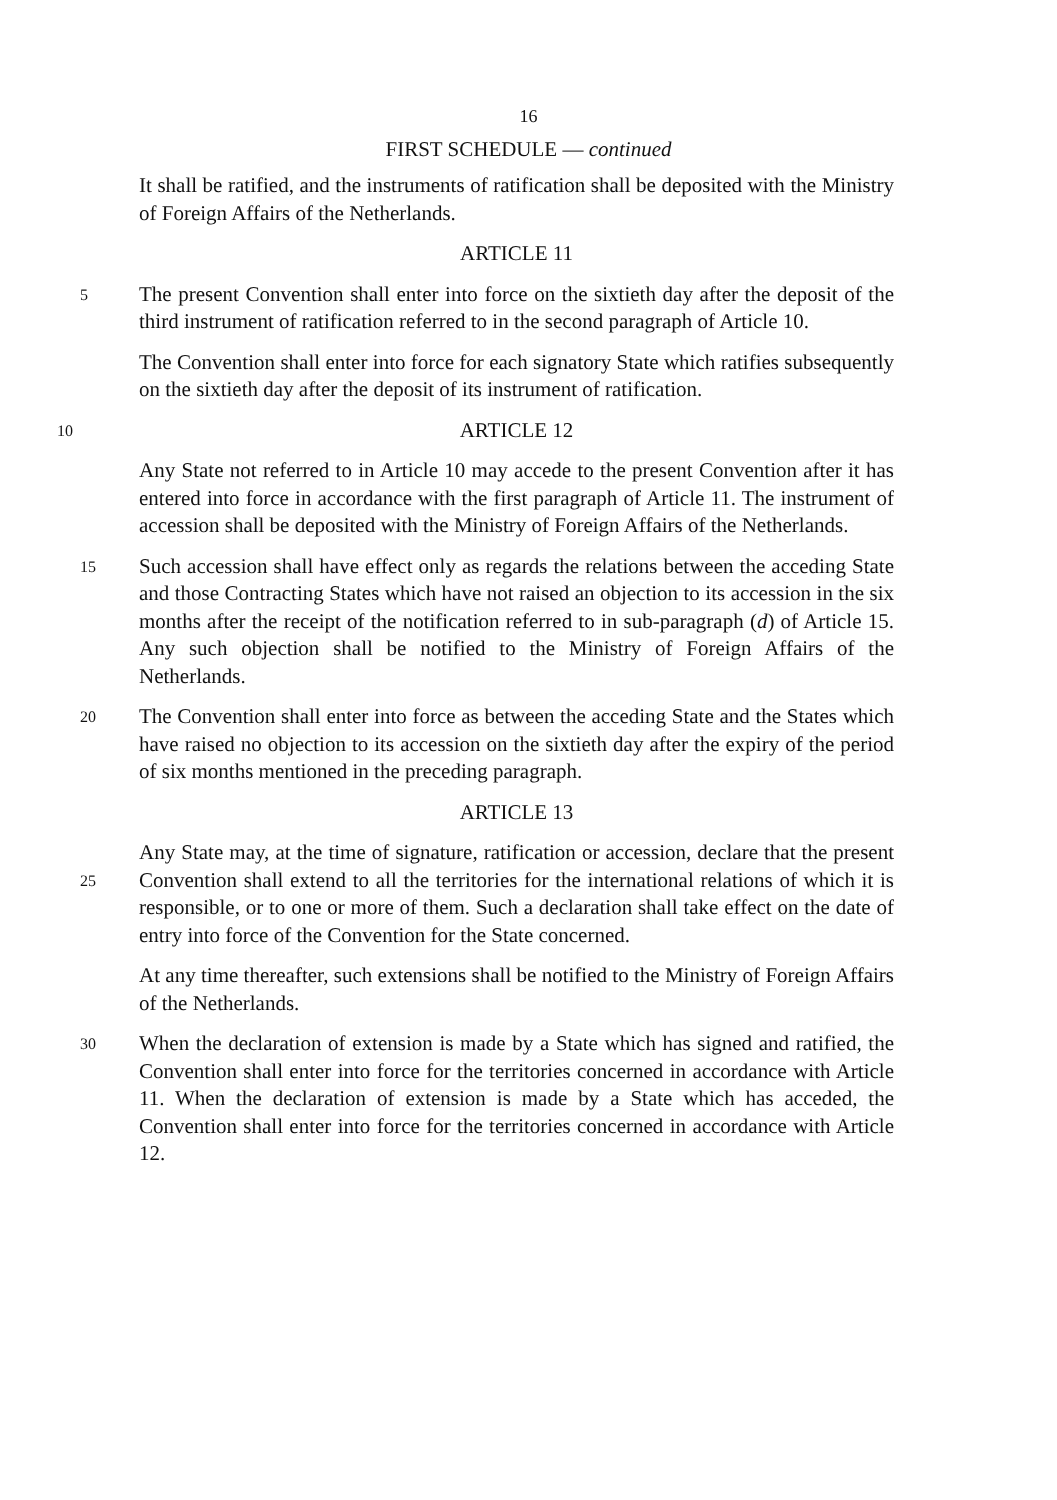16
FIRST SCHEDULE — continued
It shall be ratified, and the instruments of ratification shall be deposited with the Ministry of Foreign Affairs of the Netherlands.
ARTICLE 11
5
The present Convention shall enter into force on the sixtieth day after the deposit of the third instrument of ratification referred to in the second paragraph of Article 10.
The Convention shall enter into force for each signatory State which ratifies subsequently on the sixtieth day after the deposit of its instrument of ratification.
10
ARTICLE 12
Any State not referred to in Article 10 may accede to the present Convention after it has entered into force in accordance with the first paragraph of Article 11. The instrument of accession shall be deposited with the Ministry of Foreign Affairs of the Netherlands.
15
Such accession shall have effect only as regards the relations between the acceding State and those Contracting States which have not raised an objection to its accession in the six months after the receipt of the notification referred to in sub-paragraph (d) of Article 15. Any such objection shall be notified to the Ministry of Foreign Affairs of the Netherlands.
20
The Convention shall enter into force as between the acceding State and the States which have raised no objection to its accession on the sixtieth day after the expiry of the period of six months mentioned in the preceding paragraph.
ARTICLE 13
25
Any State may, at the time of signature, ratification or accession, declare that the present Convention shall extend to all the territories for the international relations of which it is responsible, or to one or more of them. Such a declaration shall take effect on the date of entry into force of the Convention for the State concerned.
At any time thereafter, such extensions shall be notified to the Ministry of Foreign Affairs of the Netherlands.
30
When the declaration of extension is made by a State which has signed and ratified, the Convention shall enter into force for the territories concerned in accordance with Article 11. When the declaration of extension is made by a State which has acceded, the Convention shall enter into force for the territories concerned in accordance with Article 12.